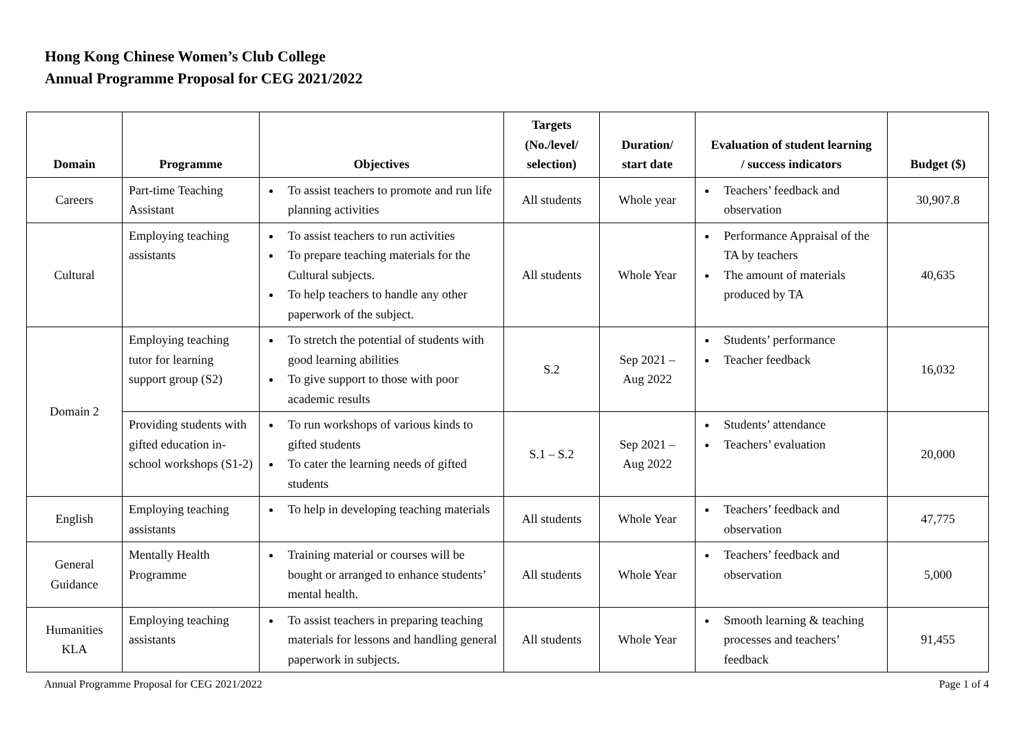Hong Kong Chinese Women’s Club College
Annual Programme Proposal for CEG 2021/2022
| Domain | Programme | Objectives | Targets (No./level/ selection) | Duration/ start date | Evaluation of student learning / success indicators | Budget ($) |
| --- | --- | --- | --- | --- | --- | --- |
| Careers | Part-time Teaching Assistant | To assist teachers to promote and run life planning activities | All students | Whole year | Teachers’ feedback and observation | 30,907.8 |
| Cultural | Employing teaching assistants | To assist teachers to run activities To prepare teaching materials for the Cultural subjects. To help teachers to handle any other paperwork of the subject. | All students | Whole Year | Performance Appraisal of the TA by teachers The amount of materials produced by TA | 40,635 |
| Domain 2 | Employing teaching tutor for learning support group (S2) | To stretch the potential of students with good learning abilities To give support to those with poor academic results | S.2 | Sep 2021 – Aug 2022 | Students’ performance Teacher feedback | 16,032 |
| | Providing students with gifted education in-school workshops (S1-2) | To run workshops of various kinds to gifted students To cater the learning needs of gifted students | S.1 – S.2 | Sep 2021 – Aug 2022 | Students’ attendance Teachers’ evaluation | 20,000 |
| English | Employing teaching assistants | To help in developing teaching materials | All students | Whole Year | Teachers’ feedback and observation | 47,775 |
| General Guidance | Mentally Health Programme | Training material or courses will be bought or arranged to enhance students’ mental health. | All students | Whole Year | Teachers’ feedback and observation | 5,000 |
| Humanities KLA | Employing teaching assistants | To assist teachers in preparing teaching materials for lessons and handling general paperwork in subjects. | All students | Whole Year | Smooth learning & teaching processes and teachers’ feedback | 91,455 |
Annual Programme Proposal for CEG 2021/2022 Page 1 of 4